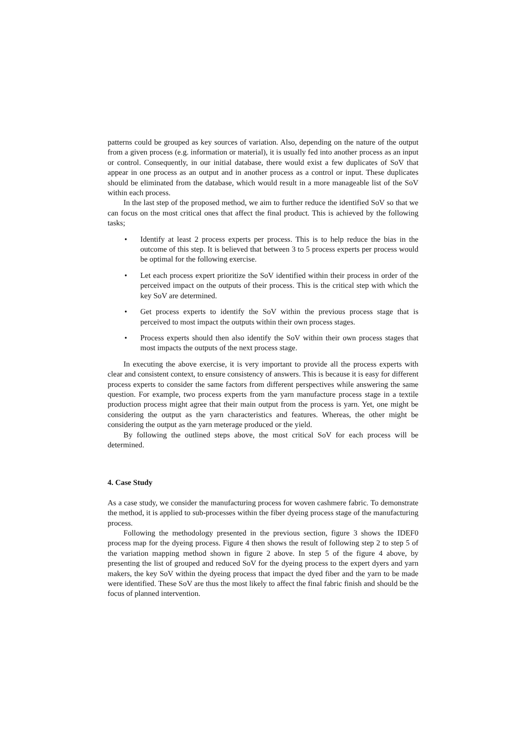patterns could be grouped as key sources of variation. Also, depending on the nature of the output from a given process (e.g. information or material), it is usually fed into another process as an input or control. Consequently, in our initial database, there would exist a few duplicates of SoV that appear in one process as an output and in another process as a control or input. These duplicates should be eliminated from the database, which would result in a more manageable list of the SoV within each process.
In the last step of the proposed method, we aim to further reduce the identified SoV so that we can focus on the most critical ones that affect the final product. This is achieved by the following tasks;
• Identify at least 2 process experts per process. This is to help reduce the bias in the outcome of this step. It is believed that between 3 to 5 process experts per process would be optimal for the following exercise.
• Let each process expert prioritize the SoV identified within their process in order of the perceived impact on the outputs of their process. This is the critical step with which the key SoV are determined.
• Get process experts to identify the SoV within the previous process stage that is perceived to most impact the outputs within their own process stages.
• Process experts should then also identify the SoV within their own process stages that most impacts the outputs of the next process stage.
In executing the above exercise, it is very important to provide all the process experts with clear and consistent context, to ensure consistency of answers. This is because it is easy for different process experts to consider the same factors from different perspectives while answering the same question. For example, two process experts from the yarn manufacture process stage in a textile production process might agree that their main output from the process is yarn. Yet, one might be considering the output as the yarn characteristics and features. Whereas, the other might be considering the output as the yarn meterage produced or the yield.
By following the outlined steps above, the most critical SoV for each process will be determined.
4. Case Study
As a case study, we consider the manufacturing process for woven cashmere fabric. To demonstrate the method, it is applied to sub-processes within the fiber dyeing process stage of the manufacturing process.
Following the methodology presented in the previous section, figure 3 shows the IDEF0 process map for the dyeing process. Figure 4 then shows the result of following step 2 to step 5 of the variation mapping method shown in figure 2 above. In step 5 of the figure 4 above, by presenting the list of grouped and reduced SoV for the dyeing process to the expert dyers and yarn makers, the key SoV within the dyeing process that impact the dyed fiber and the yarn to be made were identified. These SoV are thus the most likely to affect the final fabric finish and should be the focus of planned intervention.